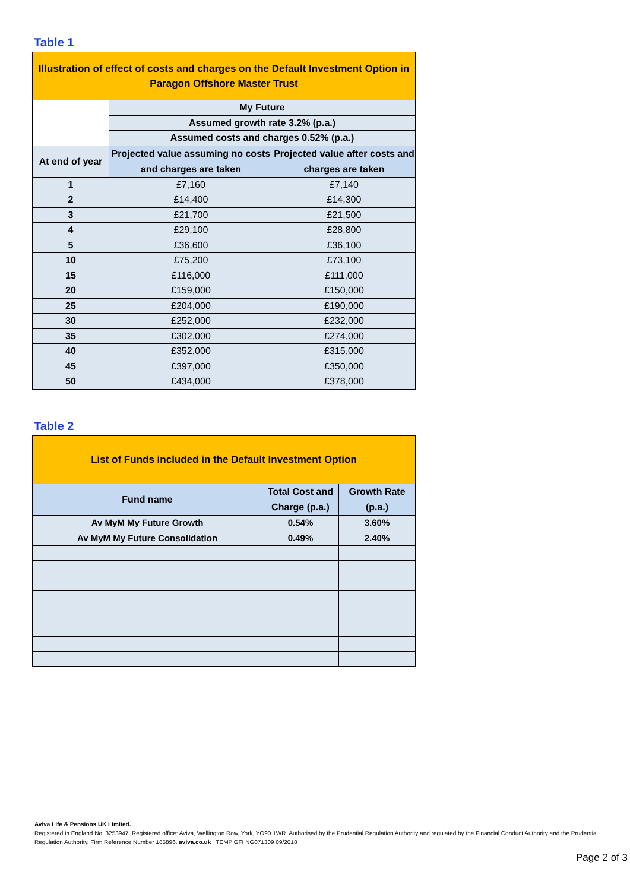Table 1
| Illustration of effect of costs and charges on the Default Investment Option in Paragon Offshore Master Trust | | |
| | My Future | |
| | Assumed growth rate 3.2% (p.a.) | |
| | Assumed costs and charges 0.52% (p.a.) | |
| At end of year | Projected value assuming no costs and charges are taken | Projected value after costs and charges are taken |
| 1 | £7,160 | £7,140 |
| 2 | £14,400 | £14,300 |
| 3 | £21,700 | £21,500 |
| 4 | £29,100 | £28,800 |
| 5 | £36,600 | £36,100 |
| 10 | £75,200 | £73,100 |
| 15 | £116,000 | £111,000 |
| 20 | £159,000 | £150,000 |
| 25 | £204,000 | £190,000 |
| 30 | £252,000 | £232,000 |
| 35 | £302,000 | £274,000 |
| 40 | £352,000 | £315,000 |
| 45 | £397,000 | £350,000 |
| 50 | £434,000 | £378,000 |
Table 2
| List of Funds included in the Default Investment Option | | |
| Fund name | Total Cost and Charge (p.a.) | Growth Rate (p.a.) |
| Av MyM My Future Growth | 0.54% | 3.60% |
| Av MyM My Future Consolidation | 0.49% | 2.40% |
Aviva Life & Pensions UK Limited.
Registered in England No. 3253947. Registered office: Aviva, Wellington Row, York, YO90 1WR. Authorised by the Prudential Regulation Authority and regulated by the Financial Conduct Authority and the Prudential Regulation Authority. Firm Reference Number 185896. aviva.co.uk TEMP GFI NG071309 09/2018
Page 2 of 3